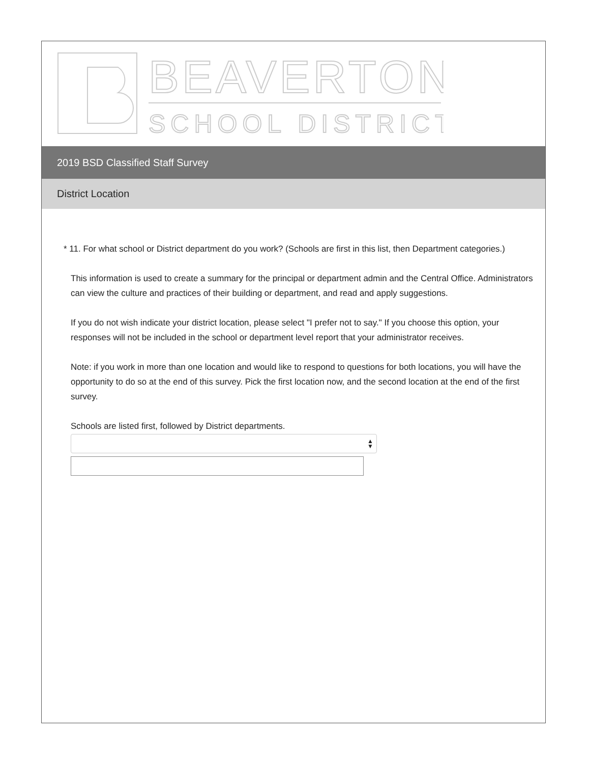BEAVERTON
SCHOOL DISTRICT
2019 BSD Classified Staff Survey
District Location
* 11. For what school or District department do you work? (Schools are first in this list, then Department categories.)
This information is used to create a summary for the principal or department admin and the Central Office. Administrators can view the culture and practices of their building or department, and read and apply suggestions.
If you do not wish indicate your district location, please select "I prefer not to say." If you choose this option, your responses will not be included in the school or department level report that your administrator receives.
Note: if you work in more than one location and would like to respond to questions for both locations, you will have the opportunity to do so at the end of this survey. Pick the first location now, and the second location at the end of the first survey.
Schools are listed first, followed by District departments.
▲
▼